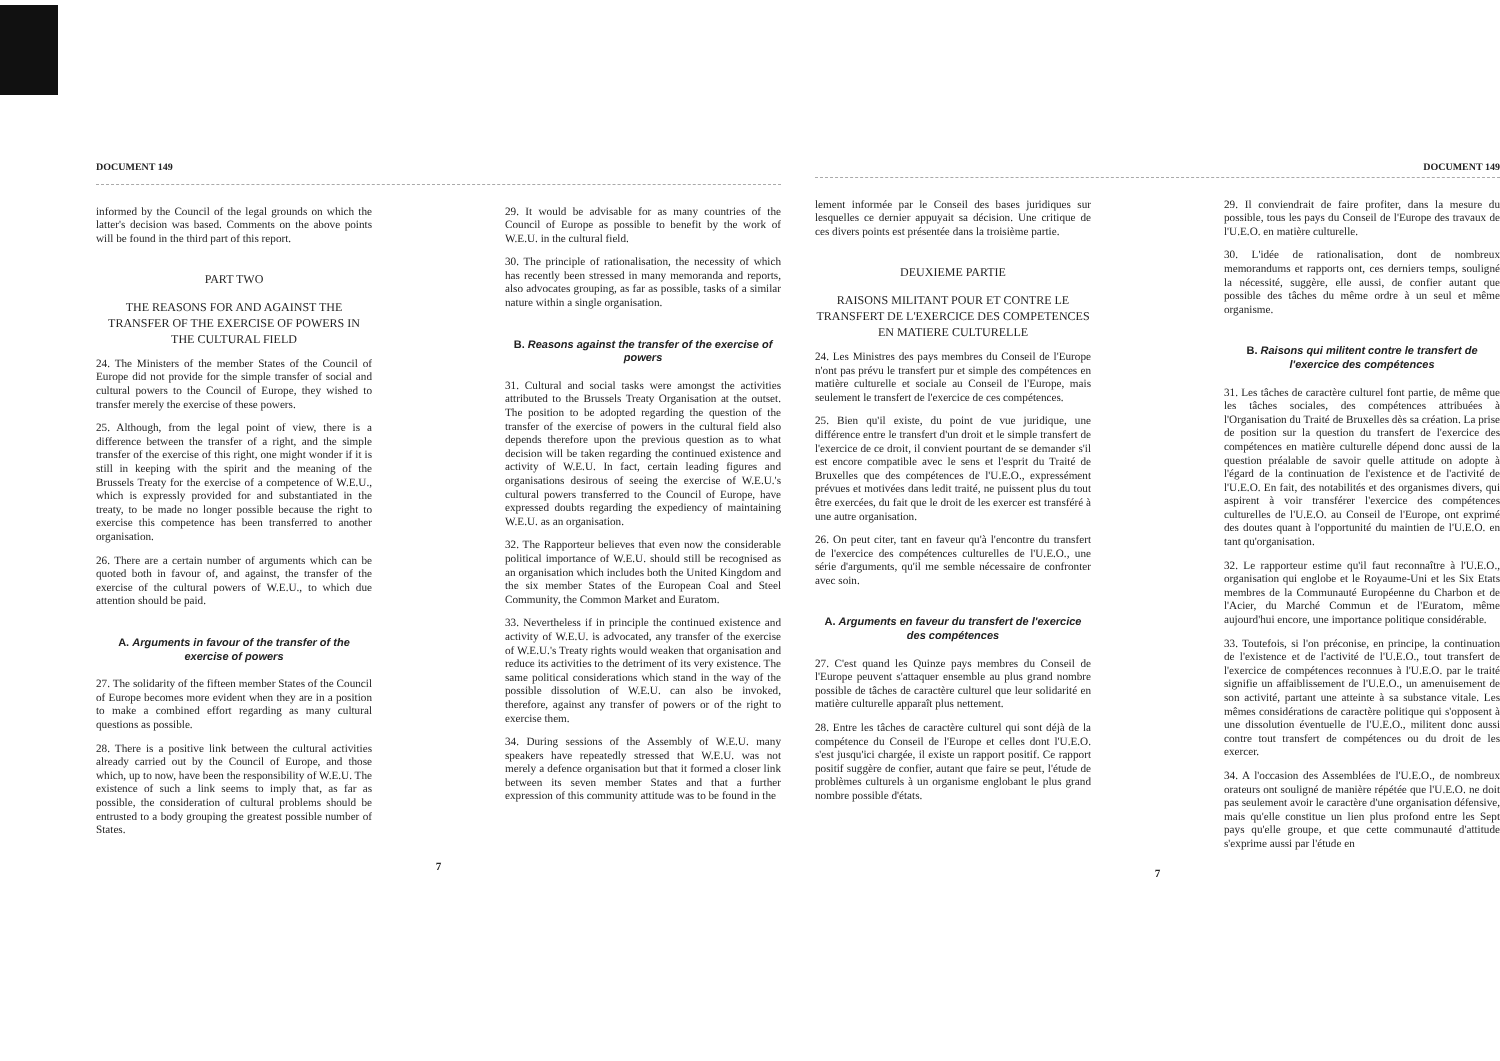DOCUMENT 149
informed by the Council of the legal grounds on which the latter's decision was based. Comments on the above points will be found in the third part of this report.
PART TWO
THE REASONS FOR AND AGAINST THE TRANSFER OF THE EXERCISE OF POWERS IN THE CULTURAL FIELD
24. The Ministers of the member States of the Council of Europe did not provide for the simple transfer of social and cultural powers to the Council of Europe, they wished to transfer merely the exercise of these powers.
25. Although, from the legal point of view, there is a difference between the transfer of a right, and the simple transfer of the exercise of this right, one might wonder if it is still in keeping with the spirit and the meaning of the Brussels Treaty for the exercise of a competence of W.E.U., which is expressly provided for and substantiated in the treaty, to be made no longer possible because the right to exercise this competence has been transferred to another organisation.
26. There are a certain number of arguments which can be quoted both in favour of, and against, the transfer of the exercise of the cultural powers of W.E.U., to which due attention should be paid.
A. Arguments in favour of the transfer of the exercise of powers
27. The solidarity of the fifteen member States of the Council of Europe becomes more evident when they are in a position to make a combined effort regarding as many cultural questions as possible.
28. There is a positive link between the cultural activities already carried out by the Council of Europe, and those which, up to now, have been the responsibility of W.E.U. The existence of such a link seems to imply that, as far as possible, the consideration of cultural problems should be entrusted to a body grouping the greatest possible number of States.
29. It would be advisable for as many countries of the Council of Europe as possible to benefit by the work of W.E.U. in the cultural field.
30. The principle of rationalisation, the necessity of which has recently been stressed in many memoranda and reports, also advocates grouping, as far as possible, tasks of a similar nature within a single organisation.
B. Reasons against the transfer of the exercise of powers
31. Cultural and social tasks were amongst the activities attributed to the Brussels Treaty Organisation at the outset. The position to be adopted regarding the question of the transfer of the exercise of powers in the cultural field also depends therefore upon the previous question as to what decision will be taken regarding the continued existence and activity of W.E.U. In fact, certain leading figures and organisations desirous of seeing the exercise of W.E.U.'s cultural powers transferred to the Council of Europe, have expressed doubts regarding the expediency of maintaining W.E.U. as an organisation.
32. The Rapporteur believes that even now the considerable political importance of W.E.U. should still be recognised as an organisation which includes both the United Kingdom and the six member States of the European Coal and Steel Community, the Common Market and Euratom.
33. Nevertheless if in principle the continued existence and activity of W.E.U. is advocated, any transfer of the exercise of W.E.U.'s Treaty rights would weaken that organisation and reduce its activities to the detriment of its very existence. The same political considerations which stand in the way of the possible dissolution of W.E.U. can also be invoked, therefore, against any transfer of powers or of the right to exercise them.
34. During sessions of the Assembly of W.E.U. many speakers have repeatedly stressed that W.E.U. was not merely a defence organisation but that it formed a closer link between its seven member States and that a further expression of this community attitude was to be found in the
7
DOCUMENT 149
lement informée par le Conseil des bases juridiques sur lesquelles ce dernier appuyait sa décision. Une critique de ces divers points est présentée dans la troisième partie.
DEUXIEME PARTIE
RAISONS MILITANT POUR ET CONTRE LE TRANSFERT DE L'EXERCICE DES COMPETENCES EN MATIERE CULTURELLE
24. Les Ministres des pays membres du Conseil de l'Europe n'ont pas prévu le transfert pur et simple des compétences en matière culturelle et sociale au Conseil de l'Europe, mais seulement le transfert de l'exercice de ces compétences.
25. Bien qu'il existe, du point de vue juridique, une différence entre le transfert d'un droit et le simple transfert de l'exercice de ce droit, il convient pourtant de se demander s'il est encore compatible avec le sens et l'esprit du Traité de Bruxelles que des compétences de l'U.E.O., expressément prévues et motivées dans ledit traité, ne puissent plus du tout être exercées, du fait que le droit de les exercer est transféré à une autre organisation.
26. On peut citer, tant en faveur qu'à l'encontre du transfert de l'exercice des compétences culturelles de l'U.E.O., une série d'arguments, qu'il me semble nécessaire de confronter avec soin.
A. Arguments en faveur du transfert de l'exercice des compétences
27. C'est quand les Quinze pays membres du Conseil de l'Europe peuvent s'attaquer ensemble au plus grand nombre possible de tâches de caractère culturel que leur solidarité en matière culturelle apparaît plus nettement.
28. Entre les tâches de caractère culturel qui sont déjà de la compétence du Conseil de l'Europe et celles dont l'U.E.O. s'est jusqu'ici chargée, il existe un rapport positif. Ce rapport positif suggère de confier, autant que faire se peut, l'étude de problèmes culturels à un organisme englobant le plus grand nombre possible d'états.
29. Il conviendrait de faire profiter, dans la mesure du possible, tous les pays du Conseil de l'Europe des travaux de l'U.E.O. en matière culturelle.
30. L'idée de rationalisation, dont de nombreux memorandums et rapports ont, ces derniers temps, souligné la nécessité, suggère, elle aussi, de confier autant que possible des tâches du même ordre à un seul et même organisme.
B. Raisons qui militent contre le transfert de l'exercice des compétences
31. Les tâches de caractère culturel font partie, de même que les tâches sociales, des compétences attribuées à l'Organisation du Traité de Bruxelles dès sa création. La prise de position sur la question du transfert de l'exercice des compétences en matière culturelle dépend donc aussi de la question préalable de savoir quelle attitude on adopte à l'égard de la continuation de l'existence et de l'activité de l'U.E.O. En fait, des notabilités et des organismes divers, qui aspirent à voir transférer l'exercice des compétences culturelles de l'U.E.O. au Conseil de l'Europe, ont exprimé des doutes quant à l'opportunité du maintien de l'U.E.O. en tant qu'organisation.
32. Le rapporteur estime qu'il faut reconnaître à l'U.E.O., organisation qui englobe et le Royaume-Uni et les Six Etats membres de la Communauté Européenne du Charbon et de l'Acier, du Marché Commun et de l'Euratom, même aujourd'hui encore, une importance politique considérable.
33. Toutefois, si l'on préconise, en principe, la continuation de l'existence et de l'activité de l'U.E.O., tout transfert de l'exercice de compétences reconnues à l'U.E.O. par le traité signifie un affaiblissement de l'U.E.O., un amenuisement de son activité, partant une atteinte à sa substance vitale. Les mêmes considérations de caractère politique qui s'opposent à une dissolution éventuelle de l'U.E.O., militent donc aussi contre tout transfert de compétences ou du droit de les exercer.
34. A l'occasion des Assemblées de l'U.E.O., de nombreux orateurs ont souligné de manière répétée que l'U.E.O. ne doit pas seulement avoir le caractère d'une organisation défensive, mais qu'elle constitue un lien plus profond entre les Sept pays qu'elle groupe, et que cette communauté d'attitude s'exprime aussi par l'étude en
7